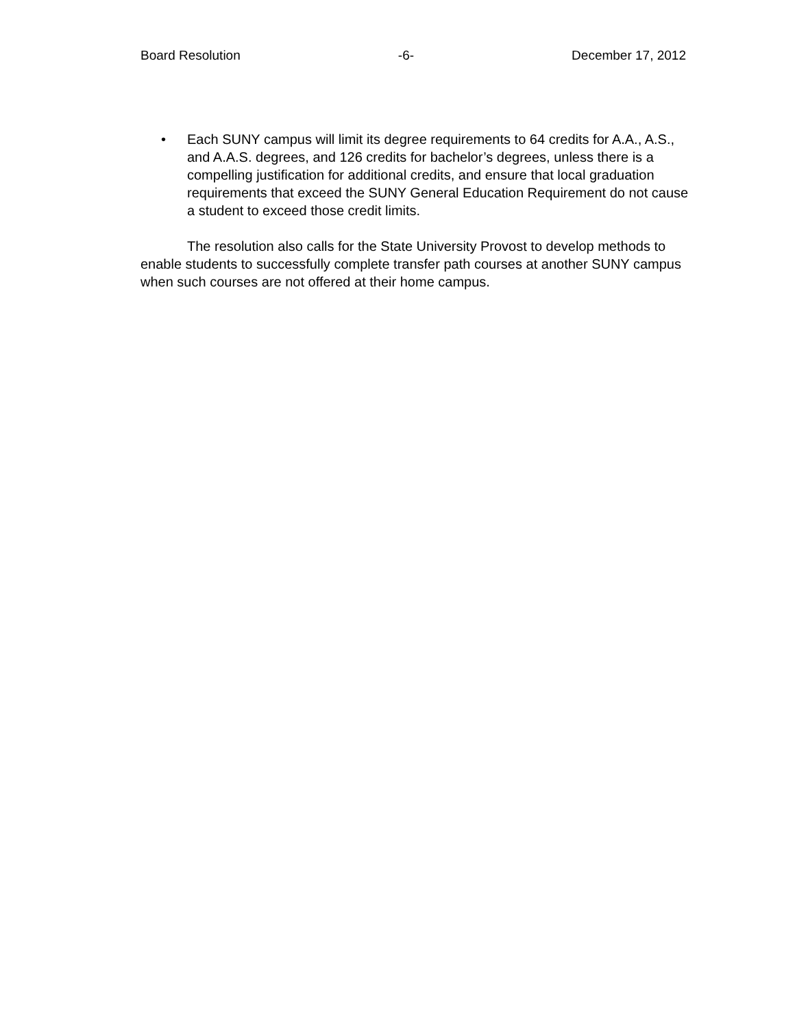Board Resolution -6- December 17, 2012
• Each SUNY campus will limit its degree requirements to 64 credits for A.A., A.S., and A.A.S. degrees, and 126 credits for bachelor’s degrees, unless there is a compelling justification for additional credits, and ensure that local graduation requirements that exceed the SUNY General Education Requirement do not cause a student to exceed those credit limits.
The resolution also calls for the State University Provost to develop methods to enable students to successfully complete transfer path courses at another SUNY campus when such courses are not offered at their home campus.